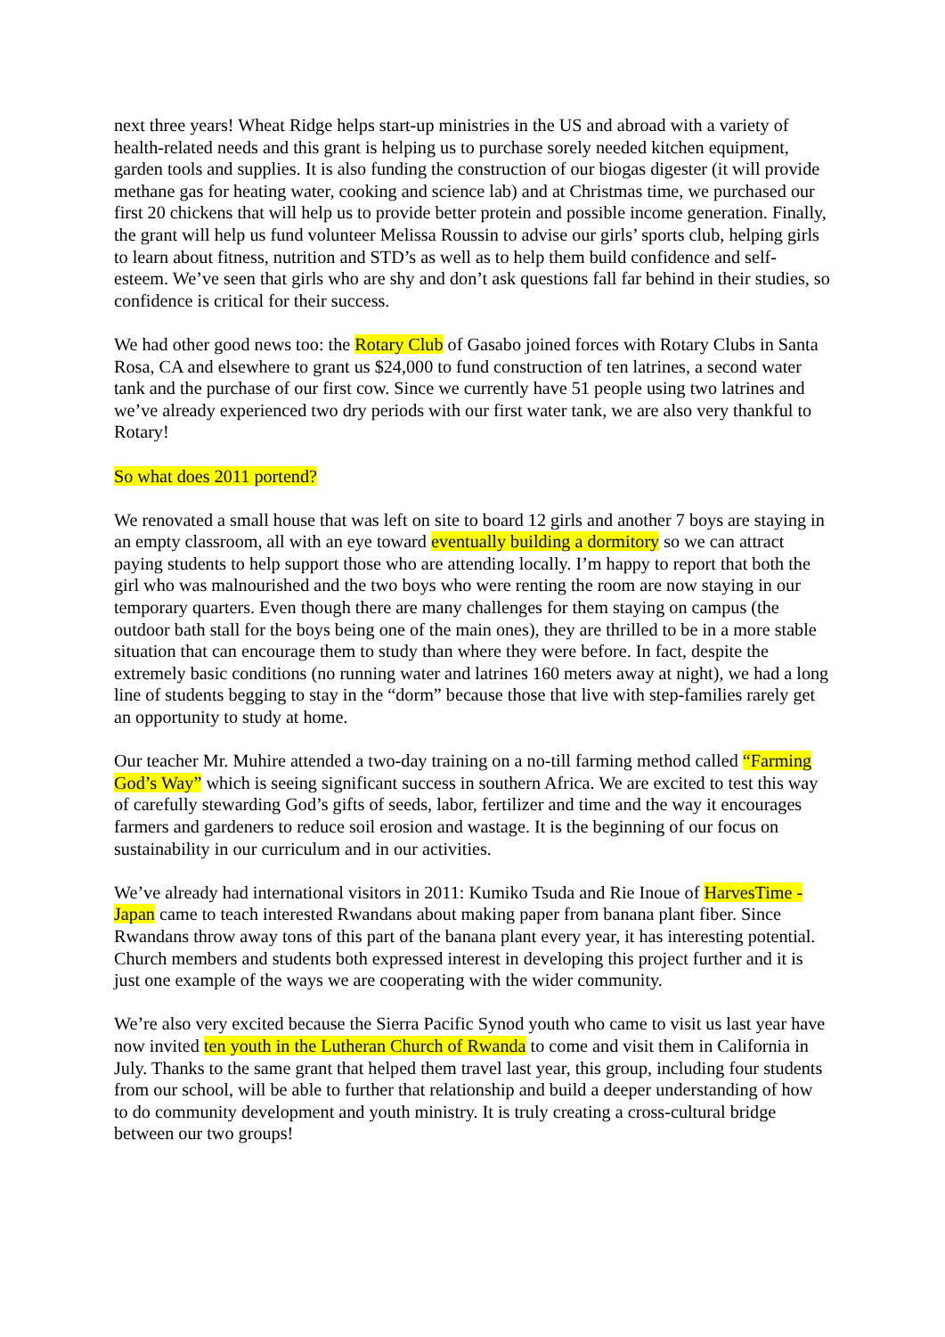next three years! Wheat Ridge helps start-up ministries in the US and abroad with a variety of health-related needs and this grant is helping us to purchase sorely needed kitchen equipment, garden tools and supplies. It is also funding the construction of our biogas digester (it will provide methane gas for heating water, cooking and science lab) and at Christmas time, we purchased our first 20 chickens that will help us to provide better protein and possible income generation. Finally, the grant will help us fund volunteer Melissa Roussin to advise our girls’ sports club, helping girls to learn about fitness, nutrition and STD’s as well as to help them build confidence and self-esteem. We’ve seen that girls who are shy and don’t ask questions fall far behind in their studies, so confidence is critical for their success.
We had other good news too: the Rotary Club of Gasabo joined forces with Rotary Clubs in Santa Rosa, CA and elsewhere to grant us $24,000 to fund construction of ten latrines, a second water tank and the purchase of our first cow. Since we currently have 51 people using two latrines and we’ve already experienced two dry periods with our first water tank, we are also very thankful to Rotary!
So what does 2011 portend?
We renovated a small house that was left on site to board 12 girls and another 7 boys are staying in an empty classroom, all with an eye toward eventually building a dormitory so we can attract paying students to help support those who are attending locally. I’m happy to report that both the girl who was malnourished and the two boys who were renting the room are now staying in our temporary quarters. Even though there are many challenges for them staying on campus (the outdoor bath stall for the boys being one of the main ones), they are thrilled to be in a more stable situation that can encourage them to study than where they were before. In fact, despite the extremely basic conditions (no running water and latrines 160 meters away at night), we had a long line of students begging to stay in the “dorm” because those that live with step-families rarely get an opportunity to study at home.
Our teacher Mr. Muhire attended a two-day training on a no-till farming method called “Farming God’s Way” which is seeing significant success in southern Africa. We are excited to test this way of carefully stewarding God’s gifts of seeds, labor, fertilizer and time and the way it encourages farmers and gardeners to reduce soil erosion and wastage. It is the beginning of our focus on sustainability in our curriculum and in our activities.
We’ve already had international visitors in 2011: Kumiko Tsuda and Rie Inoue of HarvesTime - Japan came to teach interested Rwandans about making paper from banana plant fiber. Since Rwandans throw away tons of this part of the banana plant every year, it has interesting potential. Church members and students both expressed interest in developing this project further and it is just one example of the ways we are cooperating with the wider community.
We’re also very excited because the Sierra Pacific Synod youth who came to visit us last year have now invited ten youth in the Lutheran Church of Rwanda to come and visit them in California in July. Thanks to the same grant that helped them travel last year, this group, including four students from our school, will be able to further that relationship and build a deeper understanding of how to do community development and youth ministry. It is truly creating a cross-cultural bridge between our two groups!